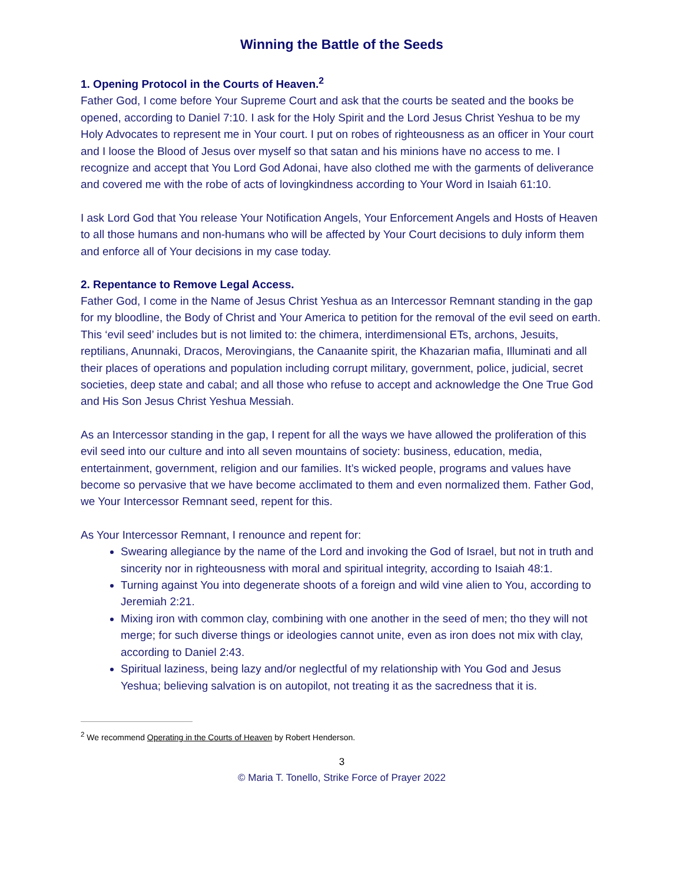Winning the Battle of the Seeds
1. Opening Protocol in the Courts of Heaven.<sup>2</sup>
Father God, I come before Your Supreme Court and ask that the courts be seated and the books be opened, according to Daniel 7:10. I ask for the Holy Spirit and the Lord Jesus Christ Yeshua to be my Holy Advocates to represent me in Your court. I put on robes of righteousness as an officer in Your court and I loose the Blood of Jesus over myself so that satan and his minions have no access to me. I recognize and accept that You Lord God Adonai, have also clothed me with the garments of deliverance and covered me with the robe of acts of lovingkindness according to Your Word in Isaiah 61:10.
I ask Lord God that You release Your Notification Angels, Your Enforcement Angels and Hosts of Heaven to all those humans and non-humans who will be affected by Your Court decisions to duly inform them and enforce all of Your decisions in my case today.
2. Repentance to Remove Legal Access.
Father God, I come in the Name of Jesus Christ Yeshua as an Intercessor Remnant standing in the gap for my bloodline, the Body of Christ and Your America to petition for the removal of the evil seed on earth. This ‘evil seed’ includes but is not limited to: the chimera, interdimensional ETs, archons, Jesuits, reptilians, Anunnaki, Dracos, Merovingians, the Canaanite spirit, the Khazarian mafia, Illuminati and all their places of operations and population including corrupt military, government, police, judicial, secret societies, deep state and cabal; and all those who refuse to accept and acknowledge the One True God and His Son Jesus Christ Yeshua Messiah.
As an Intercessor standing in the gap, I repent for all the ways we have allowed the proliferation of this evil seed into our culture and into all seven mountains of society: business, education, media, entertainment, government, religion and our families. It’s wicked people, programs and values have become so pervasive that we have become acclimated to them and even normalized them. Father God, we Your Intercessor Remnant seed, repent for this.
As Your Intercessor Remnant, I renounce and repent for:
Swearing allegiance by the name of the Lord and invoking the God of Israel, but not in truth and sincerity nor in righteousness with moral and spiritual integrity, according to Isaiah 48:1.
Turning against You into degenerate shoots of a foreign and wild vine alien to You, according to Jeremiah 2:21.
Mixing iron with common clay, combining with one another in the seed of men; tho they will not merge; for such diverse things or ideologies cannot unite, even as iron does not mix with clay, according to Daniel 2:43.
Spiritual laziness, being lazy and/or neglectful of my relationship with You God and Jesus Yeshua; believing salvation is on autopilot, not treating it as the sacredness that it is.
<sup>2</sup> We recommend Operating in the Courts of Heaven by Robert Henderson.
3
© Maria T. Tonello, Strike Force of Prayer 2022